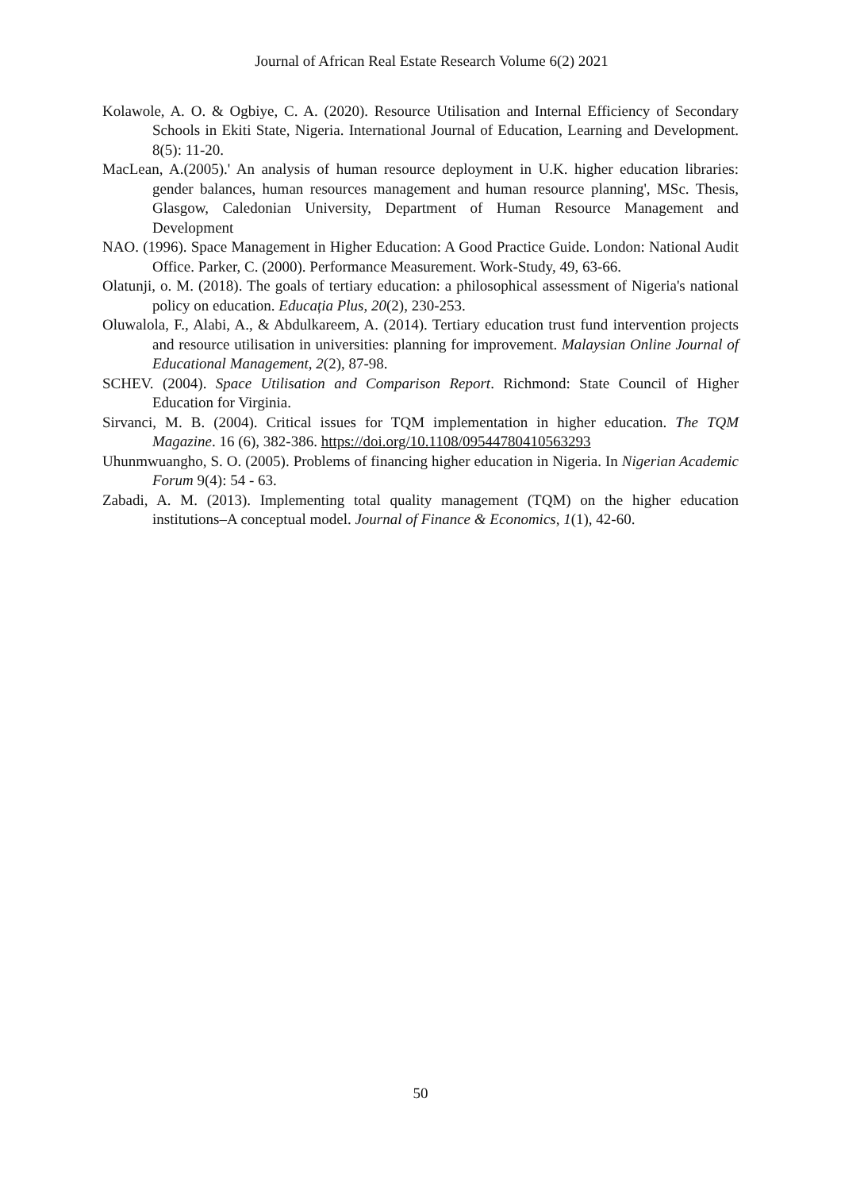Journal of African Real Estate Research Volume 6(2) 2021
Kolawole, A. O. & Ogbiye, C. A. (2020). Resource Utilisation and Internal Efficiency of Secondary Schools in Ekiti State, Nigeria. International Journal of Education, Learning and Development. 8(5): 11-20.
MacLean, A.(2005).' An analysis of human resource deployment in U.K. higher education libraries: gender balances, human resources management and human resource planning', MSc. Thesis, Glasgow, Caledonian University, Department of Human Resource Management and Development
NAO. (1996). Space Management in Higher Education: A Good Practice Guide. London: National Audit Office. Parker, C. (2000). Performance Measurement. Work-Study, 49, 63-66.
Olatunji, o. M. (2018). The goals of tertiary education: a philosophical assessment of Nigeria's national policy on education. Educația Plus, 20(2), 230-253.
Oluwalola, F., Alabi, A., & Abdulkareem, A. (2014). Tertiary education trust fund intervention projects and resource utilisation in universities: planning for improvement. Malaysian Online Journal of Educational Management, 2(2), 87-98.
SCHEV. (2004). Space Utilisation and Comparison Report. Richmond: State Council of Higher Education for Virginia.
Sirvanci, M. B. (2004). Critical issues for TQM implementation in higher education. The TQM Magazine. 16 (6), 382-386. https://doi.org/10.1108/09544780410563293
Uhunmwuangho, S. O. (2005). Problems of financing higher education in Nigeria. In Nigerian Academic Forum 9(4): 54 - 63.
Zabadi, A. M. (2013). Implementing total quality management (TQM) on the higher education institutions–A conceptual model. Journal of Finance & Economics, 1(1), 42-60.
50